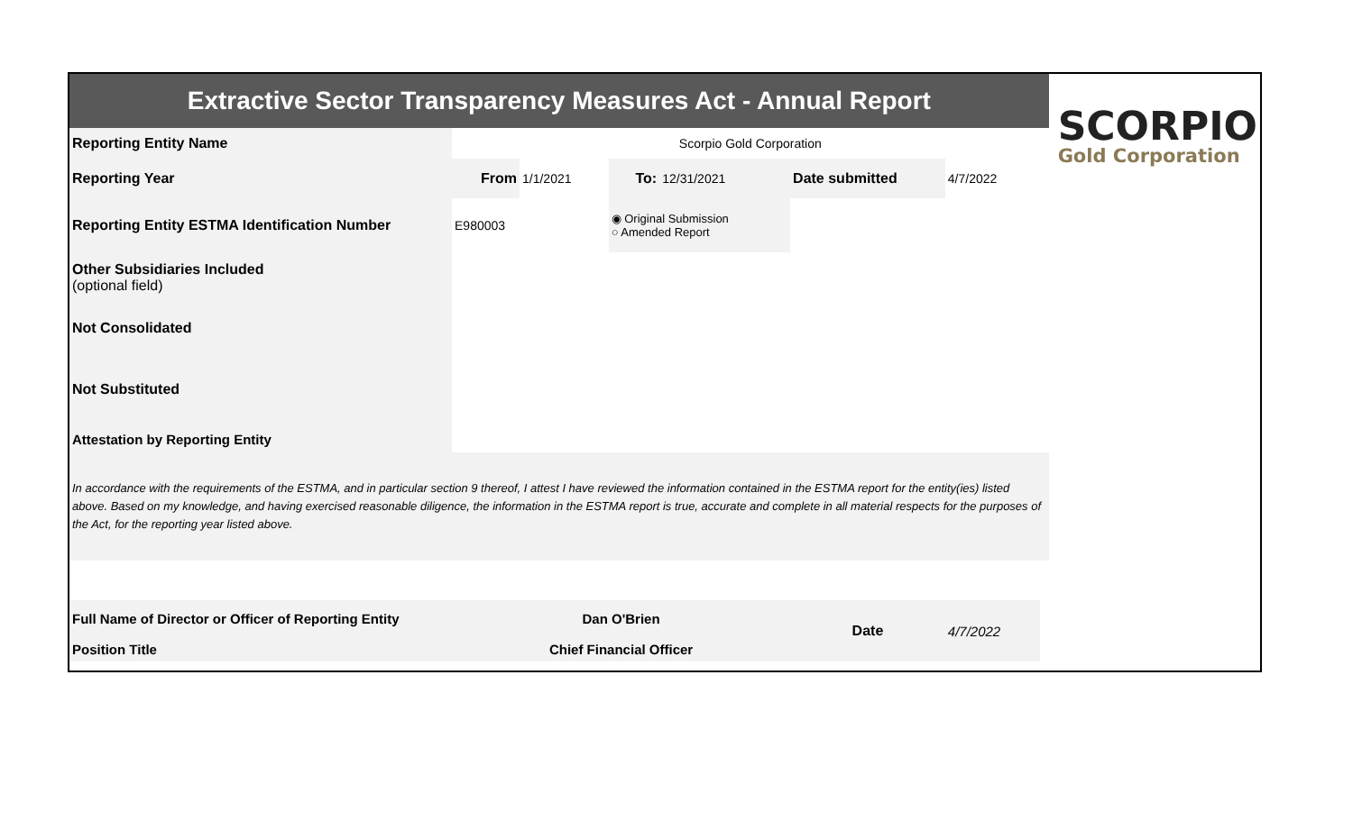| Extractive Sector Transparency Measures Act - Annual Report | | | | | | | | SCORPIO Gold Corporation |
| Reporting Entity Name | Scorpio Gold Corporation | | | | | | | |
| Reporting Year | From | 1/1/2021 | To: | 12/31/2021 | Date submitted | 4/7/2022 | | |
| Reporting Entity ESTMA Identification Number | E980003 | | ◉ Original Submission ○ Amended Report | | | | | |
| Other Subsidiaries Included (optional field) | | | | | | | | |
| Not Consolidated | | | | | | | | |
| Not Substituted | | | | | | | | |
| Attestation by Reporting Entity | | | | | | | | |
| In accordance with the requirements of the ESTMA, and in particular section 9 thereof, I attest I have reviewed the information contained in the ESTMA report for the entity(ies) listed above. Based on my knowledge, and having exercised reasonable diligence, the information in the ESTMA report is true, accurate and complete in all material respects for the purposes of the Act, for the reporting year listed above. | | | | | | | | |
| Full Name of Director or Officer of Reporting Entity | Dan O'Brien | | | | Date | 4/7/2022 | | |
| Position Title | Chief Financial Officer | | | | | | | |